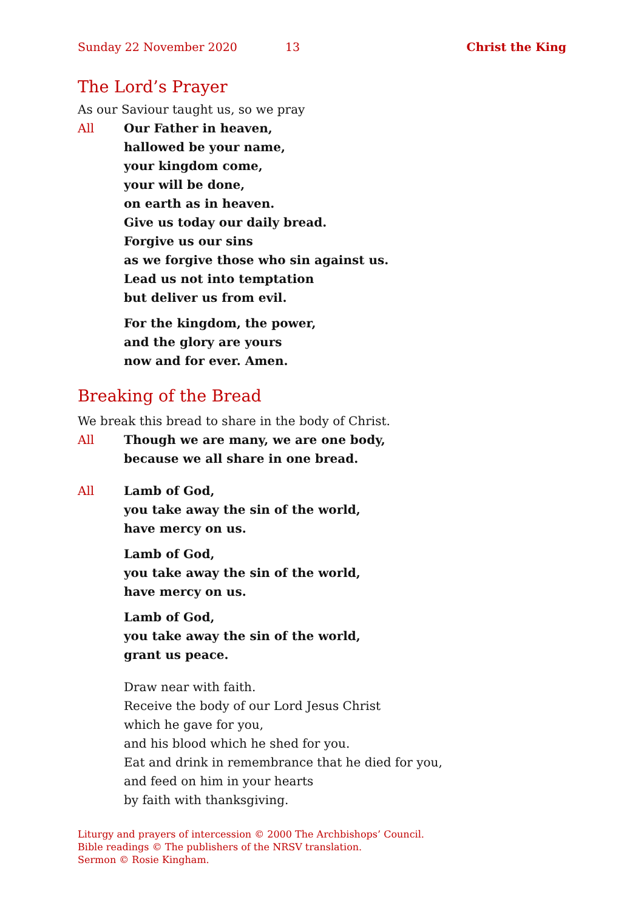Sunday 22 November 2020 13 Christ the King
The Lord’s Prayer
As our Saviour taught us, so we pray
All Our Father in heaven,
hallowed be your name,
your kingdom come,
your will be done,
on earth as in heaven.
Give us today our daily bread.
Forgive us our sins
as we forgive those who sin against us.
Lead us not into temptation
but deliver us from evil.
For the kingdom, the power,
and the glory are yours
now and for ever. Amen.
Breaking of the Bread
We break this bread to share in the body of Christ.
All Though we are many, we are one body,
because we all share in one bread.
All Lamb of God,
you take away the sin of the world,
have mercy on us.
Lamb of God,
you take away the sin of the world,
have mercy on us.
Lamb of God,
you take away the sin of the world,
grant us peace.
Draw near with faith.
Receive the body of our Lord Jesus Christ
which he gave for you,
and his blood which he shed for you.
Eat and drink in remembrance that he died for you,
and feed on him in your hearts
by faith with thanksgiving.
Liturgy and prayers of intercession © 2000 The Archbishops’ Council.
Bible readings © The publishers of the NRSV translation.
Sermon © Rosie Kingham.